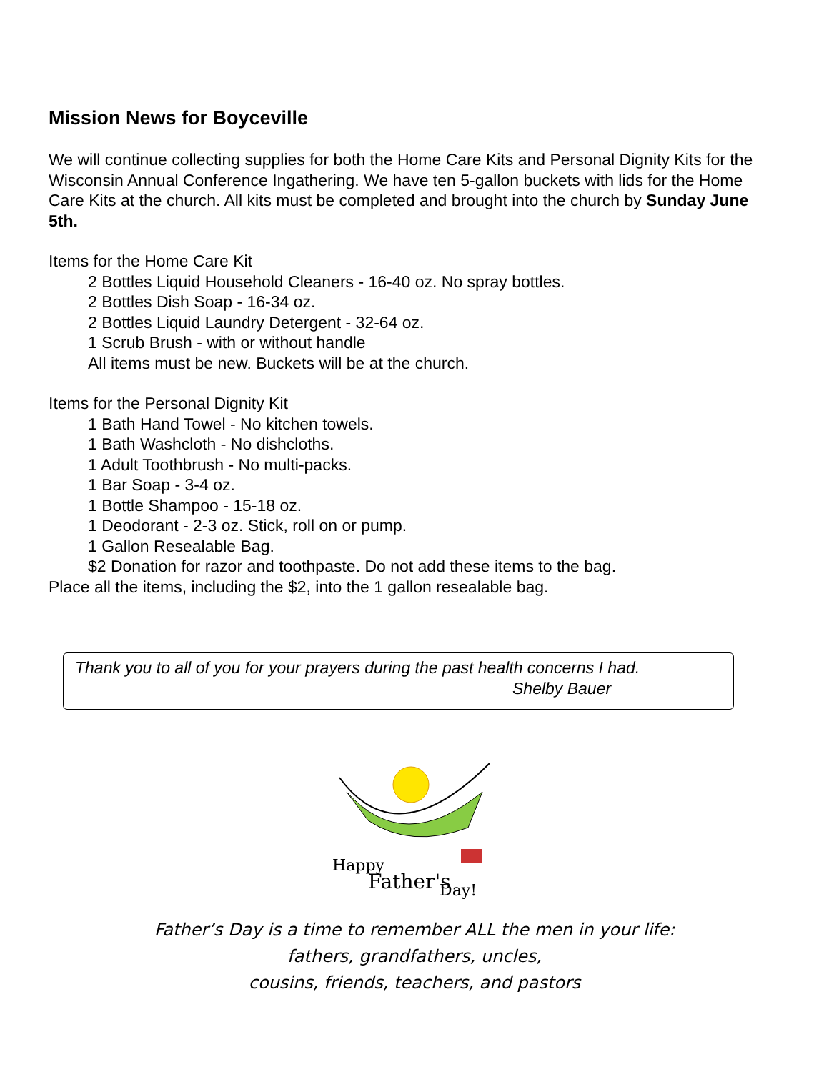Mission News for Boyceville
We will continue collecting supplies for both the Home Care Kits and Personal Dignity Kits for the Wisconsin Annual Conference Ingathering. We have ten 5-gallon buckets with lids for the Home Care Kits at the church. All kits must be completed and brought into the church by Sunday June 5th.
Items for the Home Care Kit
2 Bottles Liquid Household Cleaners - 16-40 oz. No spray bottles.
2 Bottles Dish Soap - 16-34 oz.
2 Bottles Liquid Laundry Detergent - 32-64 oz.
1 Scrub Brush - with or without handle
All items must be new. Buckets will be at the church.
Items for the Personal Dignity Kit
1 Bath Hand Towel - No kitchen towels.
1 Bath Washcloth - No dishcloths.
1 Adult Toothbrush - No multi-packs.
1 Bar Soap - 3-4 oz.
1 Bottle Shampoo - 15-18 oz.
1 Deodorant - 2-3 oz. Stick, roll on or pump.
1 Gallon Resealable Bag.
$2 Donation for razor and toothpaste. Do not add these items to the bag.
Place all the items, including the $2, into the 1 gallon resealable bag.
Thank you to all of you for your prayers during the past health concerns I had.
Shelby Bauer
Happy
Father's
Day!
Father’s Day is a time to remember ALL the men in your life:
fathers, grandfathers, uncles,
cousins, friends, teachers, and pastors